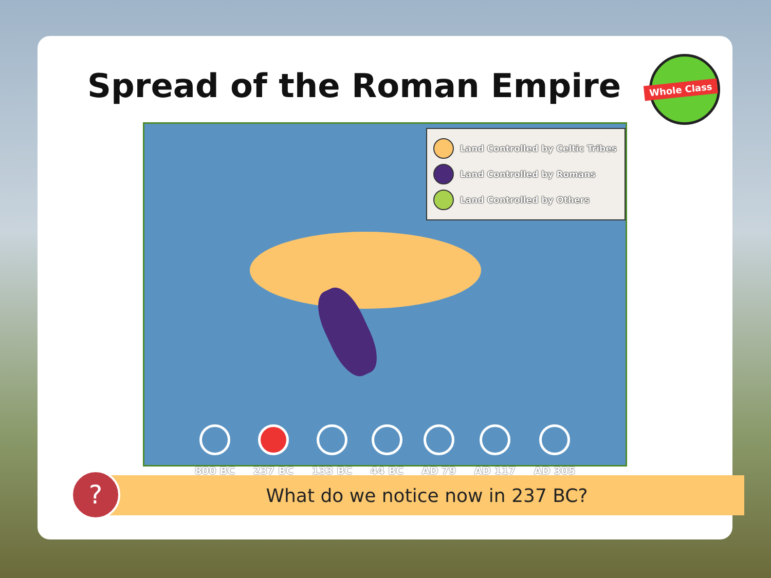Spread of the Roman Empire
Whole Class
Land Controlled by Celtic Tribes
Land Controlled by Romans
Land Controlled by Others
800 BC 237 BC 133 BC 44 BC AD 79 AD 117 AD 305
What do we notice now in 237 BC?
?